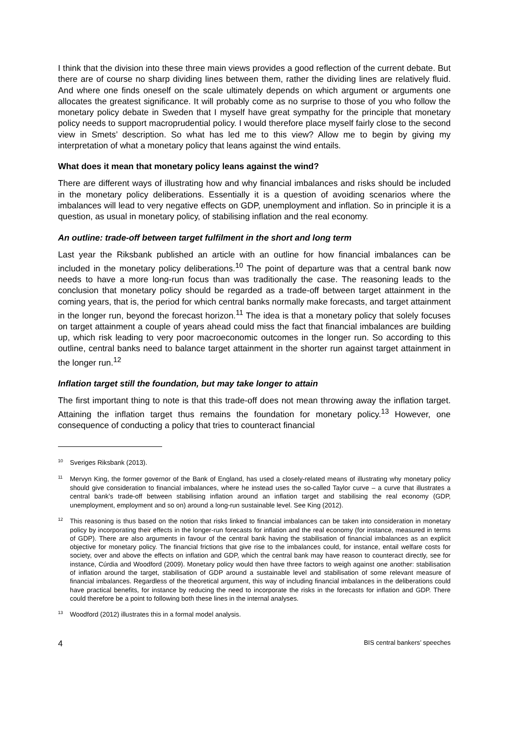I think that the division into these three main views provides a good reflection of the current debate. But there are of course no sharp dividing lines between them, rather the dividing lines are relatively fluid. And where one finds oneself on the scale ultimately depends on which argument or arguments one allocates the greatest significance. It will probably come as no surprise to those of you who follow the monetary policy debate in Sweden that I myself have great sympathy for the principle that monetary policy needs to support macroprudential policy. I would therefore place myself fairly close to the second view in Smets’ description. So what has led me to this view? Allow me to begin by giving my interpretation of what a monetary policy that leans against the wind entails.
What does it mean that monetary policy leans against the wind?
There are different ways of illustrating how and why financial imbalances and risks should be included in the monetary policy deliberations. Essentially it is a question of avoiding scenarios where the imbalances will lead to very negative effects on GDP, unemployment and inflation. So in principle it is a question, as usual in monetary policy, of stabilising inflation and the real economy.
An outline: trade-off between target fulfilment in the short and long term
Last year the Riksbank published an article with an outline for how financial imbalances can be included in the monetary policy deliberations.<sup>10</sup> The point of departure was that a central bank now needs to have a more long-run focus than was traditionally the case. The reasoning leads to the conclusion that monetary policy should be regarded as a trade-off between target attainment in the coming years, that is, the period for which central banks normally make forecasts, and target attainment in the longer run, beyond the forecast horizon.<sup>11</sup> The idea is that a monetary policy that solely focuses on target attainment a couple of years ahead could miss the fact that financial imbalances are building up, which risk leading to very poor macroeconomic outcomes in the longer run. So according to this outline, central banks need to balance target attainment in the shorter run against target attainment in the longer run.<sup>12</sup>
Inflation target still the foundation, but may take longer to attain
The first important thing to note is that this trade-off does not mean throwing away the inflation target. Attaining the inflation target thus remains the foundation for monetary policy.<sup>13</sup> However, one consequence of conducting a policy that tries to counteract financial
<sup>10</sup> Sveriges Riksbank (2013).
<sup>11</sup> Mervyn King, the former governor of the Bank of England, has used a closely-related means of illustrating why monetary policy should give consideration to financial imbalances, where he instead uses the so-called Taylor curve – a curve that illustrates a central bank’s trade-off between stabilising inflation around an inflation target and stabilising the real economy (GDP, unemployment, employment and so on) around a long-run sustainable level. See King (2012).
<sup>12</sup> This reasoning is thus based on the notion that risks linked to financial imbalances can be taken into consideration in monetary policy by incorporating their effects in the longer-run forecasts for inflation and the real economy (for instance, measured in terms of GDP). There are also arguments in favour of the central bank having the stabilisation of financial imbalances as an explicit objective for monetary policy. The financial frictions that give rise to the imbalances could, for instance, entail welfare costs for society, over and above the effects on inflation and GDP, which the central bank may have reason to counteract directly, see for instance, Cúrdia and Woodford (2009). Monetary policy would then have three factors to weigh against one another: stabilisation of inflation around the target, stabilisation of GDP around a sustainable level and stabilisation of some relevant measure of financial imbalances. Regardless of the theoretical argument, this way of including financial imbalances in the deliberations could have practical benefits, for instance by reducing the need to incorporate the risks in the forecasts for inflation and GDP. There could therefore be a point to following both these lines in the internal analyses.
<sup>13</sup> Woodford (2012) illustrates this in a formal model analysis.
4 BIS central bankers’ speeches